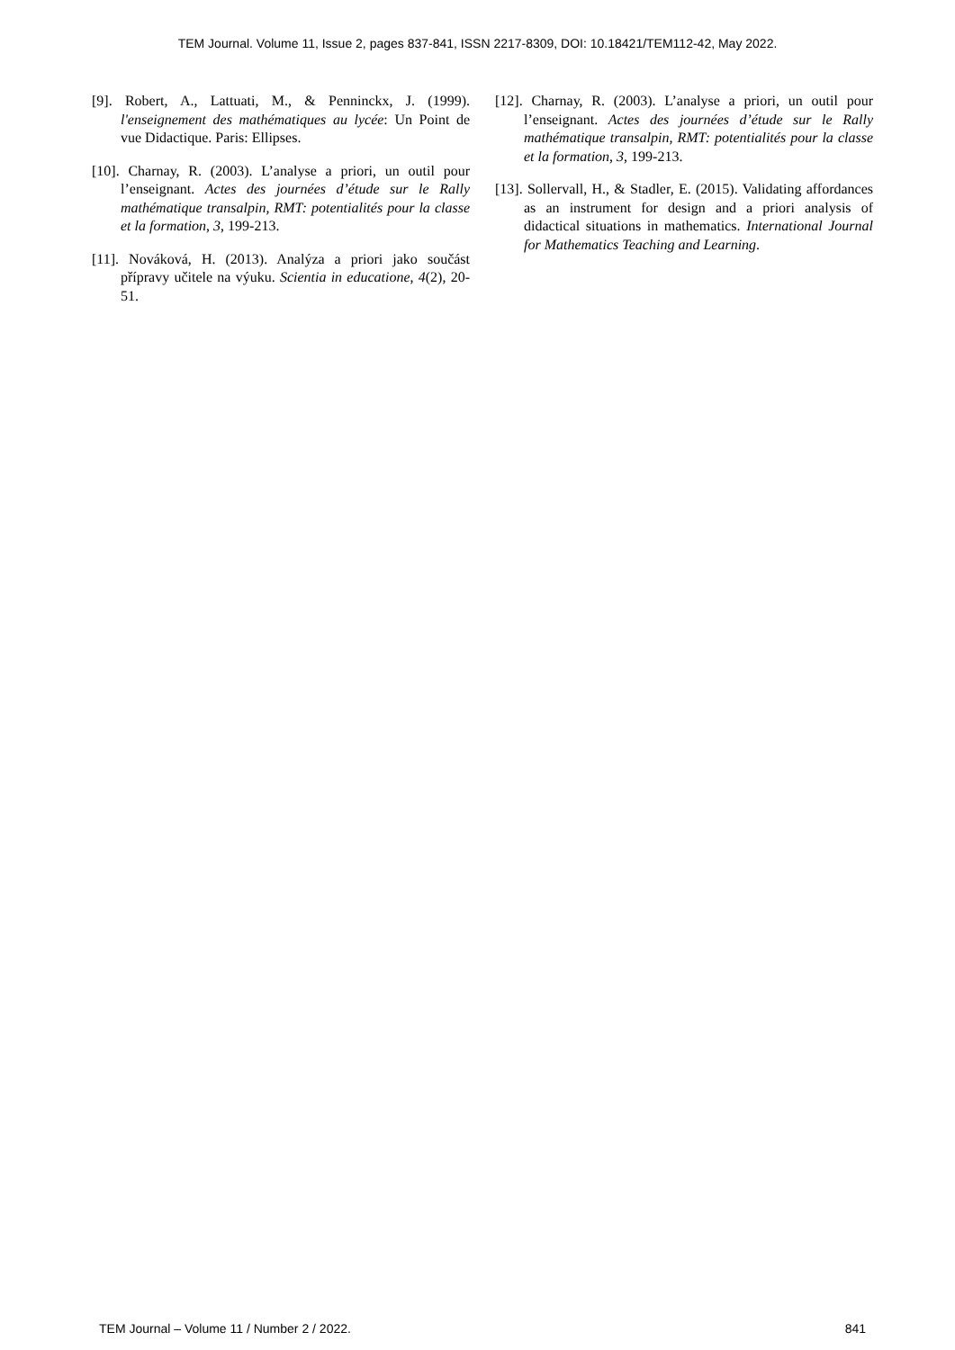TEM Journal. Volume 11, Issue 2, pages 837-841, ISSN 2217-8309, DOI: 10.18421/TEM112-42, May 2022.
[9]. Robert, A., Lattuati, M., & Penninckx, J. (1999). l'enseignement des mathématiques au lycée: Un Point de vue Didactique. Paris: Ellipses.
[10]. Charnay, R. (2003). L’analyse a priori, un outil pour l’enseignant. Actes des journées d’étude sur le Rally mathématique transalpin, RMT: potentialités pour la classe et la formation, 3, 199-213.
[11]. Nováková, H. (2013). Analýza a priori jako součást přípravy učitele na výuku. Scientia in educatione, 4(2), 20-51.
[12]. Charnay, R. (2003). L’analyse a priori, un outil pour l’enseignant. Actes des journées d’étude sur le Rally mathématique transalpin, RMT: potentialités pour la classe et la formation, 3, 199-213.
[13]. Sollervall, H., & Stadler, E. (2015). Validating affordances as an instrument for design and a priori analysis of didactical situations in mathematics. International Journal for Mathematics Teaching and Learning.
TEM Journal – Volume 11 / Number 2 / 2022. 841